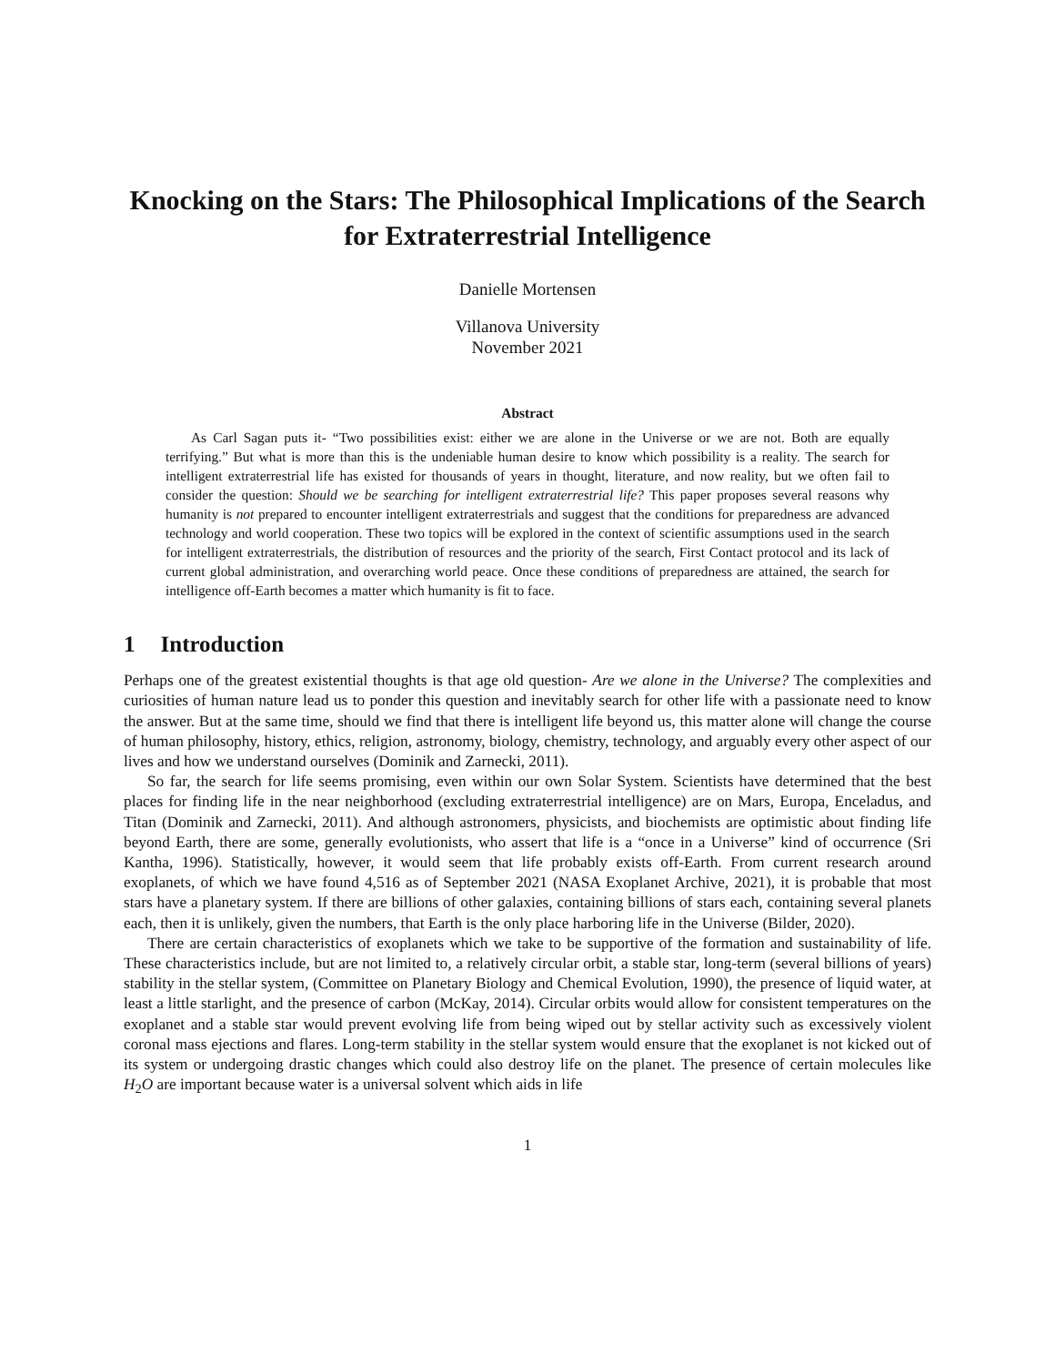Knocking on the Stars: The Philosophical Implications of the Search for Extraterrestrial Intelligence
Danielle Mortensen
Villanova University
November 2021
Abstract
As Carl Sagan puts it- “Two possibilities exist: either we are alone in the Universe or we are not. Both are equally terrifying.” But what is more than this is the undeniable human desire to know which possibility is a reality. The search for intelligent extraterrestrial life has existed for thousands of years in thought, literature, and now reality, but we often fail to consider the question: Should we be searching for intelligent extraterrestrial life? This paper proposes several reasons why humanity is not prepared to encounter intelligent extraterrestrials and suggest that the conditions for preparedness are advanced technology and world cooperation. These two topics will be explored in the context of scientific assumptions used in the search for intelligent extraterrestrials, the distribution of resources and the priority of the search, First Contact protocol and its lack of current global administration, and overarching world peace. Once these conditions of preparedness are attained, the search for intelligence off-Earth becomes a matter which humanity is fit to face.
1 Introduction
Perhaps one of the greatest existential thoughts is that age old question- Are we alone in the Universe? The complexities and curiosities of human nature lead us to ponder this question and inevitably search for other life with a passionate need to know the answer. But at the same time, should we find that there is intelligent life beyond us, this matter alone will change the course of human philosophy, history, ethics, religion, astronomy, biology, chemistry, technology, and arguably every other aspect of our lives and how we understand ourselves (Dominik and Zarnecki, 2011).
So far, the search for life seems promising, even within our own Solar System. Scientists have determined that the best places for finding life in the near neighborhood (excluding extraterrestrial intelligence) are on Mars, Europa, Enceladus, and Titan (Dominik and Zarnecki, 2011). And although astronomers, physicists, and biochemists are optimistic about finding life beyond Earth, there are some, generally evolutionists, who assert that life is a “once in a Universe” kind of occurrence (Sri Kantha, 1996). Statistically, however, it would seem that life probably exists off-Earth. From current research around exoplanets, of which we have found 4,516 as of September 2021 (NASA Exoplanet Archive, 2021), it is probable that most stars have a planetary system. If there are billions of other galaxies, containing billions of stars each, containing several planets each, then it is unlikely, given the numbers, that Earth is the only place harboring life in the Universe (Bilder, 2020).
There are certain characteristics of exoplanets which we take to be supportive of the formation and sustainability of life. These characteristics include, but are not limited to, a relatively circular orbit, a stable star, long-term (several billions of years) stability in the stellar system, (Committee on Planetary Biology and Chemical Evolution, 1990), the presence of liquid water, at least a little starlight, and the presence of carbon (McKay, 2014). Circular orbits would allow for consistent temperatures on the exoplanet and a stable star would prevent evolving life from being wiped out by stellar activity such as excessively violent coronal mass ejections and flares. Long-term stability in the stellar system would ensure that the exoplanet is not kicked out of its system or undergoing drastic changes which could also destroy life on the planet. The presence of certain molecules like H<sub>2</sub>O are important because water is a universal solvent which aids in life
1